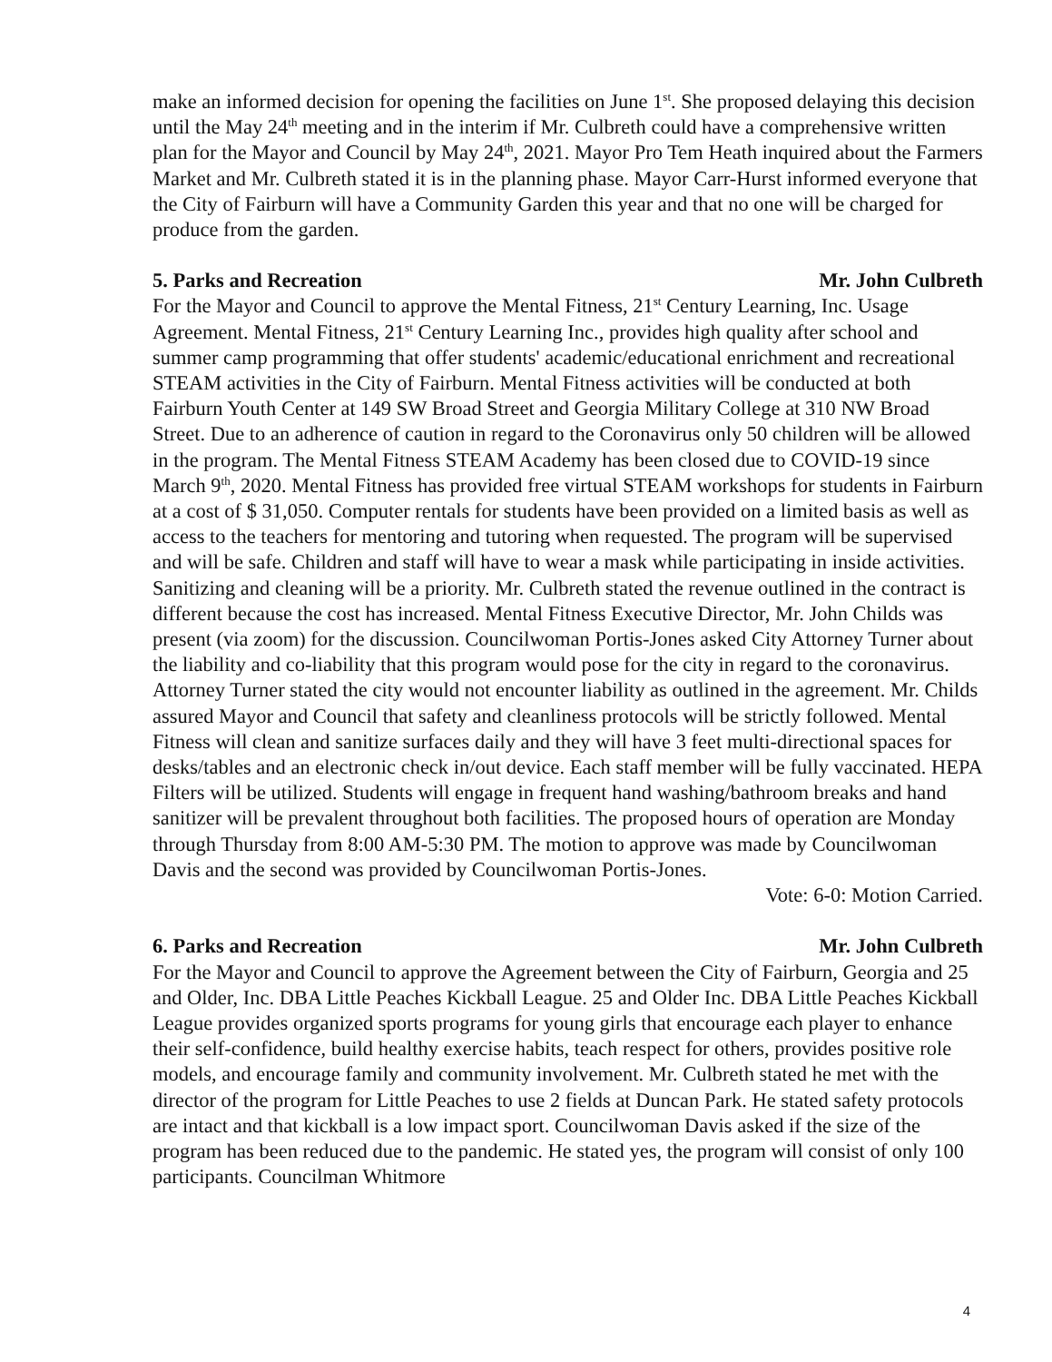make an informed decision for opening the facilities on June 1<sup>st</sup>. She proposed delaying this decision until the May 24<sup>th</sup> meeting and in the interim if Mr. Culbreth could have a comprehensive written plan for the Mayor and Council by May 24<sup>th</sup>, 2021. Mayor Pro Tem Heath inquired about the Farmers Market and Mr. Culbreth stated it is in the planning phase. Mayor Carr-Hurst informed everyone that the City of Fairburn will have a Community Garden this year and that no one will be charged for produce from the garden.
5. Parks and Recreation Mr. John Culbreth
For the Mayor and Council to approve the Mental Fitness, 21<sup>st</sup> Century Learning, Inc. Usage Agreement. Mental Fitness, 21<sup>st</sup> Century Learning Inc., provides high quality after school and summer camp programming that offer students' academic/educational enrichment and recreational STEAM activities in the City of Fairburn. Mental Fitness activities will be conducted at both Fairburn Youth Center at 149 SW Broad Street and Georgia Military College at 310 NW Broad Street. Due to an adherence of caution in regard to the Coronavirus only 50 children will be allowed in the program. The Mental Fitness STEAM Academy has been closed due to COVID-19 since March 9<sup>th</sup>, 2020. Mental Fitness has provided free virtual STEAM workshops for students in Fairburn at a cost of $ 31,050. Computer rentals for students have been provided on a limited basis as well as access to the teachers for mentoring and tutoring when requested. The program will be supervised and will be safe. Children and staff will have to wear a mask while participating in inside activities. Sanitizing and cleaning will be a priority. Mr. Culbreth stated the revenue outlined in the contract is different because the cost has increased. Mental Fitness Executive Director, Mr. John Childs was present (via zoom) for the discussion. Councilwoman Portis-Jones asked City Attorney Turner about the liability and co-liability that this program would pose for the city in regard to the coronavirus. Attorney Turner stated the city would not encounter liability as outlined in the agreement. Mr. Childs assured Mayor and Council that safety and cleanliness protocols will be strictly followed. Mental Fitness will clean and sanitize surfaces daily and they will have 3 feet multi-directional spaces for desks/tables and an electronic check in/out device. Each staff member will be fully vaccinated. HEPA Filters will be utilized. Students will engage in frequent hand washing/bathroom breaks and hand sanitizer will be prevalent throughout both facilities. The proposed hours of operation are Monday through Thursday from 8:00 AM-5:30 PM. The motion to approve was made by Councilwoman Davis and the second was provided by Councilwoman Portis-Jones.
Vote: 6-0: Motion Carried.
6. Parks and Recreation Mr. John Culbreth
For the Mayor and Council to approve the Agreement between the City of Fairburn, Georgia and 25 and Older, Inc. DBA Little Peaches Kickball League. 25 and Older Inc. DBA Little Peaches Kickball League provides organized sports programs for young girls that encourage each player to enhance their self-confidence, build healthy exercise habits, teach respect for others, provides positive role models, and encourage family and community involvement. Mr. Culbreth stated he met with the director of the program for Little Peaches to use 2 fields at Duncan Park. He stated safety protocols are intact and that kickball is a low impact sport. Councilwoman Davis asked if the size of the program has been reduced due to the pandemic. He stated yes, the program will consist of only 100 participants. Councilman Whitmore
4